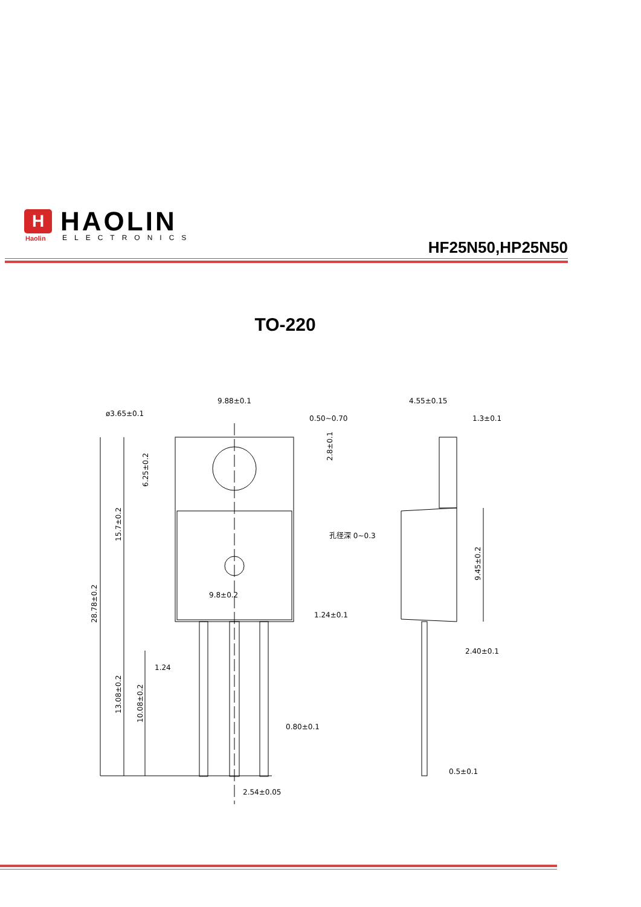H
HAOLIN
Haolin
ELECTRONICS
HF25N50,HP25N50
TO-220
9.88±0.1
ø3.65±0.1
0.50~0.70
1.24±0.1
9.8±0.2
1.24
0.80±0.1
2.54±0.05
4.55±0.15
1.3±0.1
孔径深 0~0.3
2.40±0.1
0.5±0.1
28.78±0.2
15.7±0.2
6.25±0.2
13.08±0.2
10.08±0.2
2.8±0.1
9.45±0.2